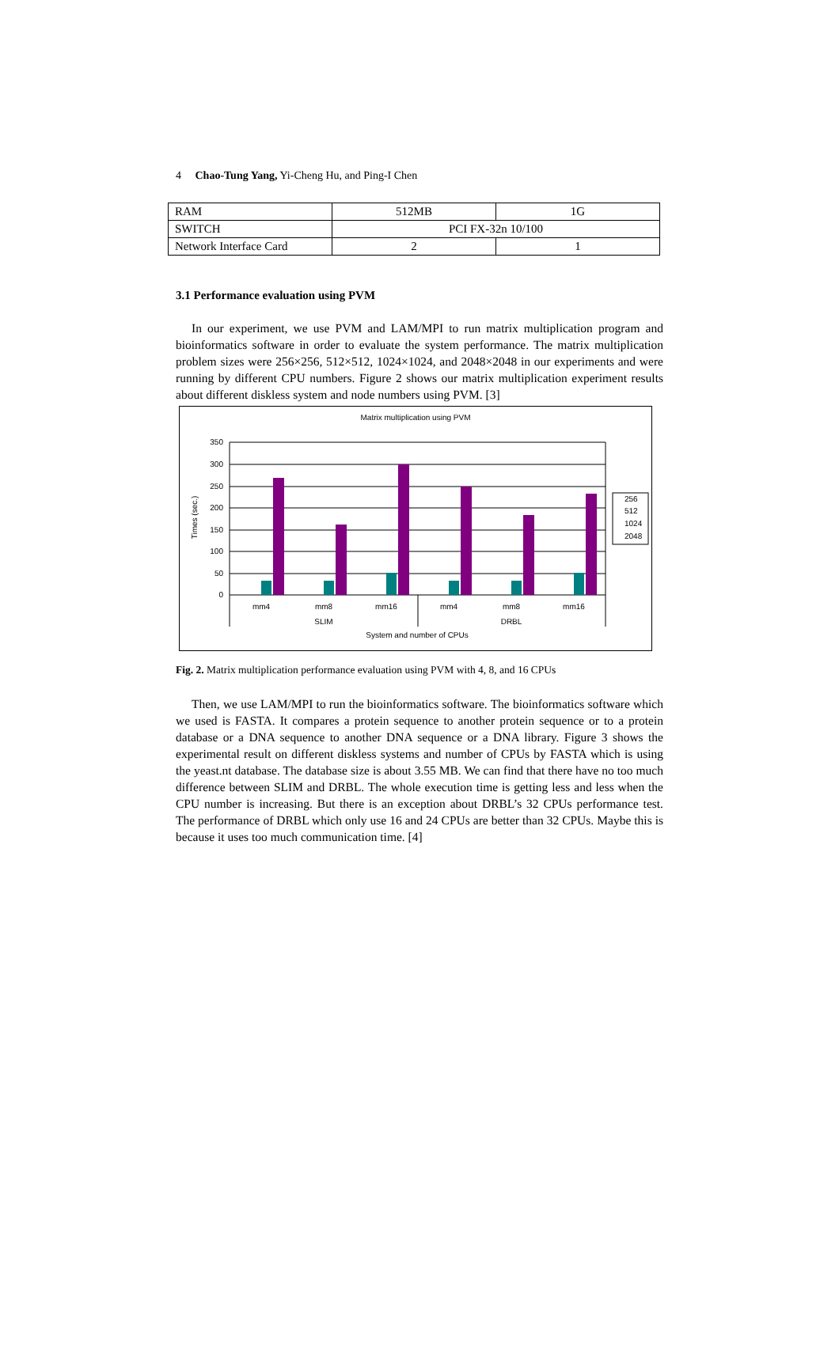4 Chao-Tung Yang, Yi-Cheng Hu, and Ping-I Chen
| RAM | 512MB | 1G |
| SWITCH | PCI FX-32n 10/100 | |
| Network Interface Card | 2 | 1 |
3.1 Performance evaluation using PVM
In our experiment, we use PVM and LAM/MPI to run matrix multiplication program and bioinformatics software in order to evaluate the system performance. The matrix multiplication problem sizes were 256×256, 512×512, 1024×1024, and 2048×2048 in our experiments and were running by different CPU numbers. Figure 2 shows our matrix multiplication experiment results about different diskless system and node numbers using PVM. [3]
Matrix multiplication using PVM
350
300
250
200
150
100
50
0
Times (sec.)
mm4
mm8
mm16
mm4
mm8
mm16
SLIM
DRBL
System and number of CPUs
256
512
1024
2048
Fig. 2. Matrix multiplication performance evaluation using PVM with 4, 8, and 16 CPUs
Then, we use LAM/MPI to run the bioinformatics software. The bioinformatics software which we used is FASTA. It compares a protein sequence to another protein sequence or to a protein database or a DNA sequence to another DNA sequence or a DNA library. Figure 3 shows the experimental result on different diskless systems and number of CPUs by FASTA which is using the yeast.nt database. The database size is about 3.55 MB. We can find that there have no too much difference between SLIM and DRBL. The whole execution time is getting less and less when the CPU number is increasing. But there is an exception about DRBL’s 32 CPUs performance test. The performance of DRBL which only use 16 and 24 CPUs are better than 32 CPUs. Maybe this is because it uses too much communication time. [4]